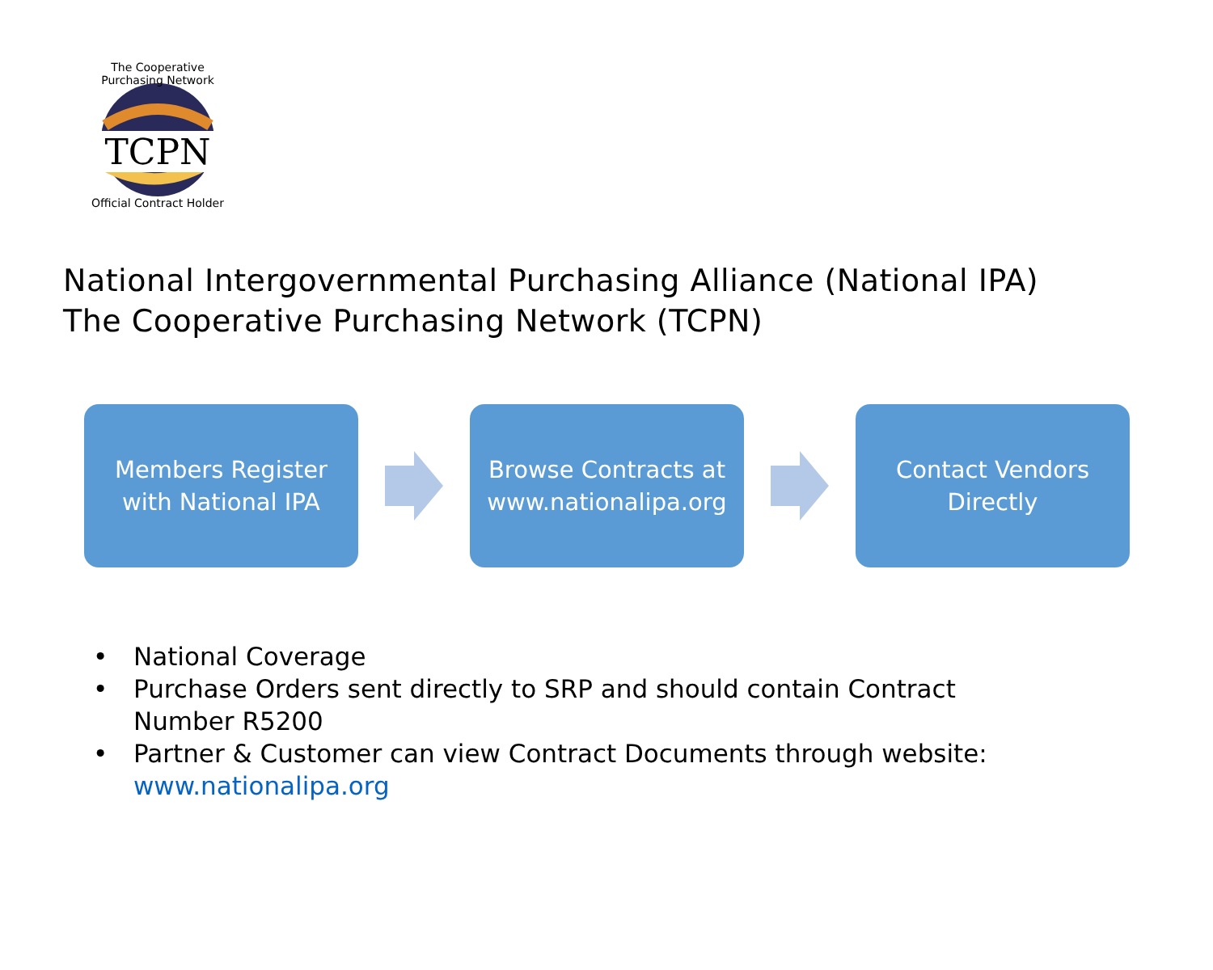The Cooperative Purchasing Network
TCPN
Official Contract Holder
National Intergovernmental Purchasing Alliance (National IPA)
The Cooperative Purchasing Network (TCPN)
Members Register
with National IPA
Browse Contracts at
www.nationalipa.org
Contact Vendors
Directly
• National Coverage
• Purchase Orders sent directly to SRP and should contain Contract
Number R5200
• Partner & Customer can view Contract Documents through website:
www.nationalipa.org